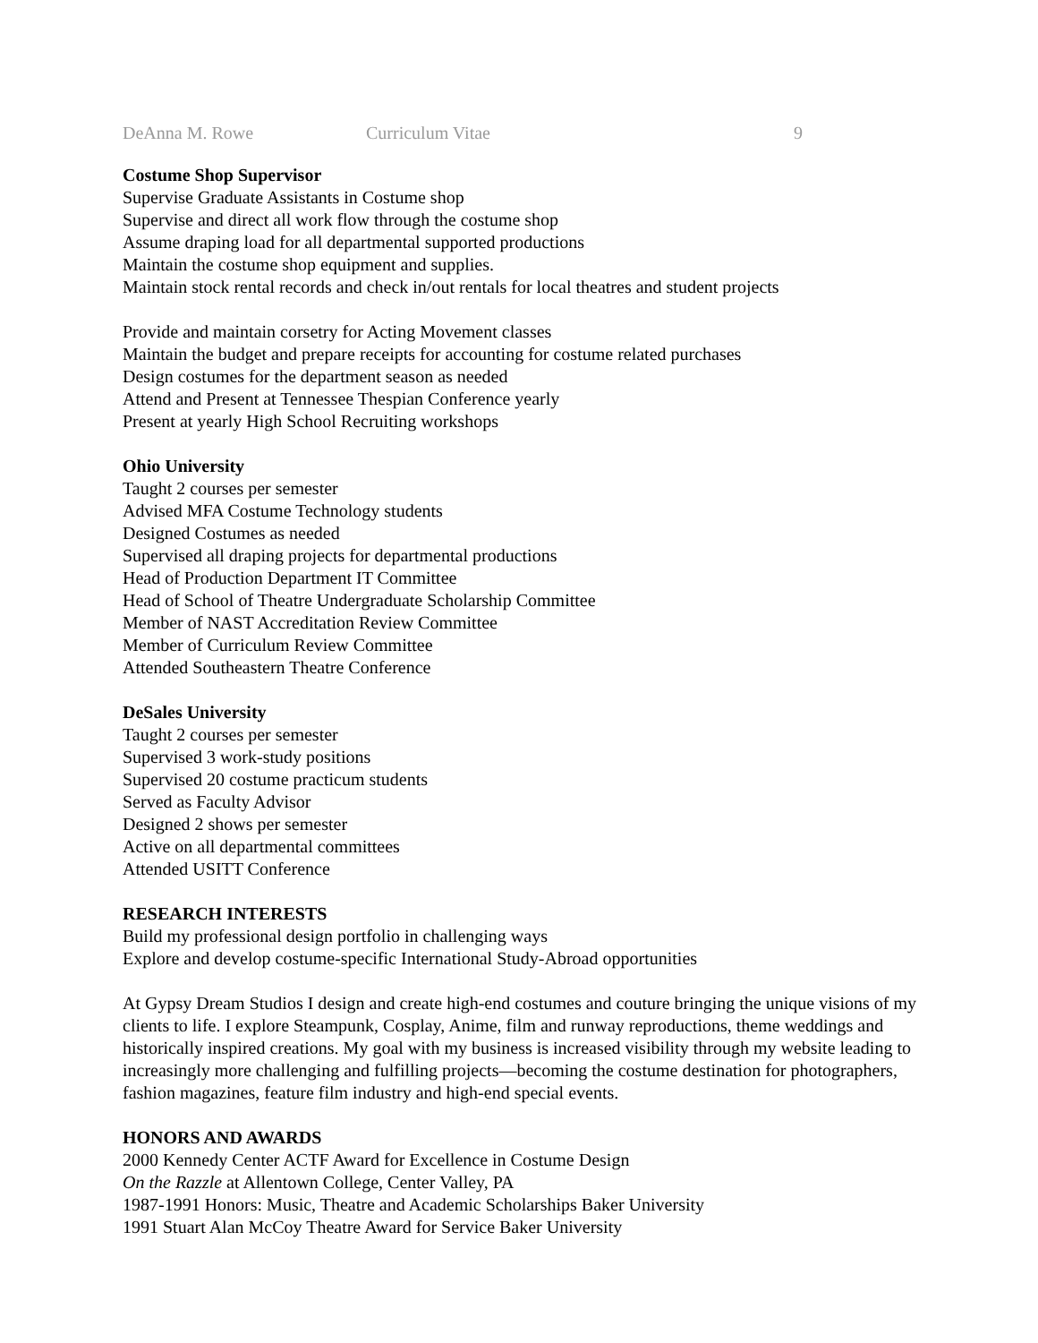DeAnna M. Rowe Curriculum Vitae 9
Costume Shop Supervisor
Supervise Graduate Assistants in Costume shop
Supervise and direct all work flow through the costume shop
Assume draping load for all departmental supported productions
Maintain the costume shop equipment and supplies.
Maintain stock rental records and check in/out rentals for local theatres and student projects
Provide and maintain corsetry for Acting Movement classes
Maintain the budget and prepare receipts for accounting for costume related purchases
Design costumes for the department season as needed
Attend and Present at Tennessee Thespian Conference yearly
Present at yearly High School Recruiting workshops
Ohio University
Taught 2 courses per semester
Advised MFA Costume Technology students
Designed Costumes as needed
Supervised all draping projects for departmental productions
Head of Production Department IT Committee
Head of School of Theatre Undergraduate Scholarship Committee
Member of NAST Accreditation Review Committee
Member of Curriculum Review Committee
Attended Southeastern Theatre Conference
DeSales University
Taught 2 courses per semester
Supervised 3 work-study positions
Supervised 20 costume practicum students
Served as Faculty Advisor
Designed 2 shows per semester
Active on all departmental committees
Attended USITT Conference
RESEARCH INTERESTS
Build my professional design portfolio in challenging ways
Explore and develop costume-specific International Study-Abroad opportunities
At Gypsy Dream Studios I design and create high-end costumes and couture bringing the unique visions of my clients to life. I explore Steampunk, Cosplay, Anime, film and runway reproductions, theme weddings and historically inspired creations. My goal with my business is increased visibility through my website leading to increasingly more challenging and fulfilling projects—becoming the costume destination for photographers, fashion magazines, feature film industry and high-end special events.
HONORS AND AWARDS
2000 Kennedy Center ACTF Award for Excellence in Costume Design
On the Razzle at Allentown College, Center Valley, PA
1987-1991 Honors: Music, Theatre and Academic Scholarships Baker University
1991 Stuart Alan McCoy Theatre Award for Service Baker University